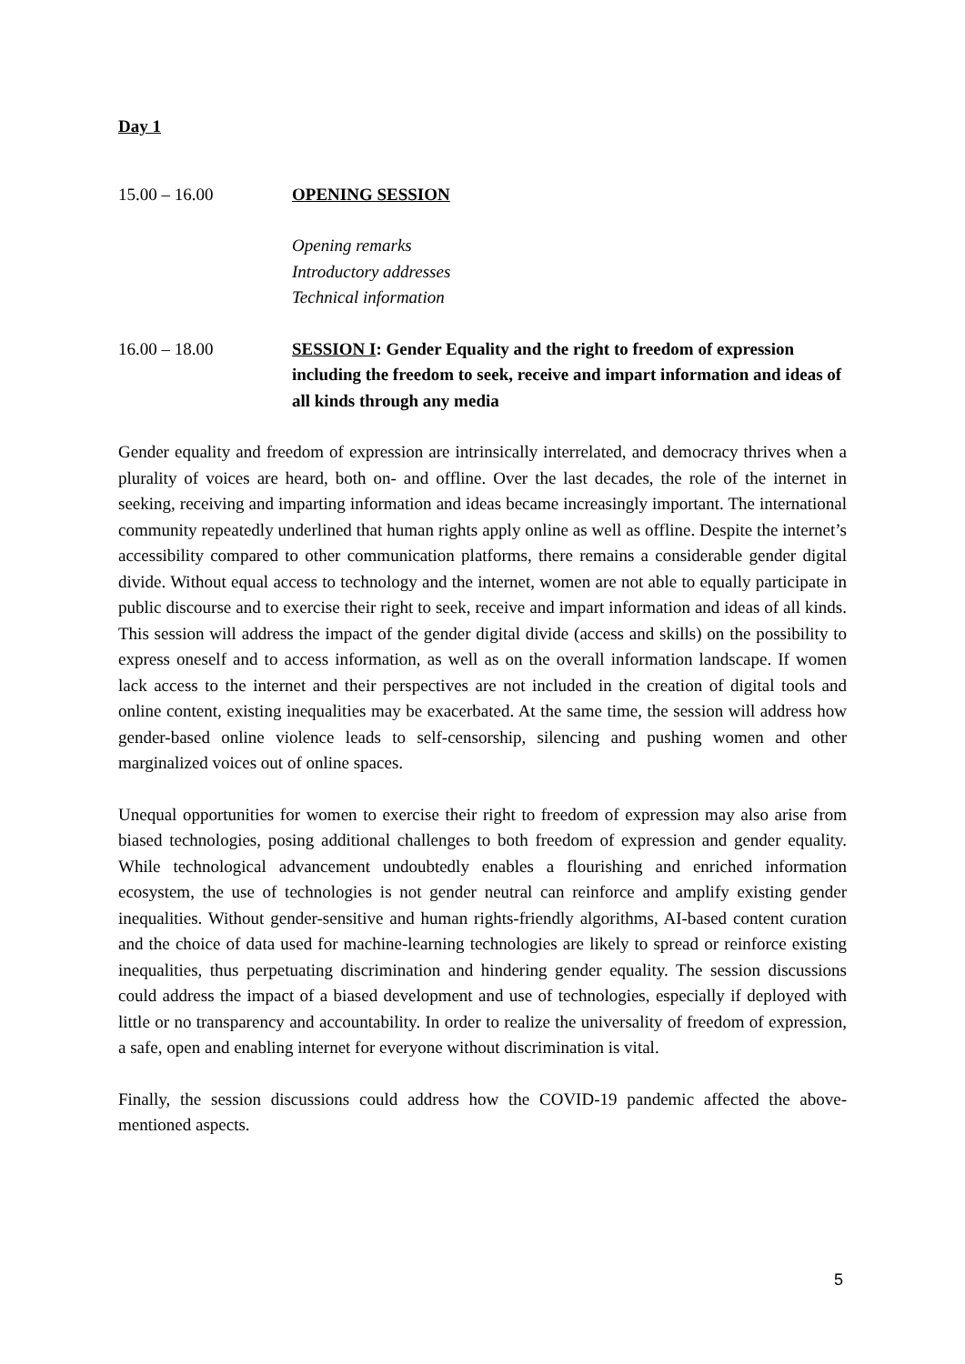Day 1
15.00 – 16.00 OPENING SESSION
Opening remarks
Introductory addresses
Technical information
16.00 – 18.00 SESSION I: Gender Equality and the right to freedom of expression including the freedom to seek, receive and impart information and ideas of all kinds through any media
Gender equality and freedom of expression are intrinsically interrelated, and democracy thrives when a plurality of voices are heard, both on- and offline. Over the last decades, the role of the internet in seeking, receiving and imparting information and ideas became increasingly important. The international community repeatedly underlined that human rights apply online as well as offline. Despite the internet’s accessibility compared to other communication platforms, there remains a considerable gender digital divide. Without equal access to technology and the internet, women are not able to equally participate in public discourse and to exercise their right to seek, receive and impart information and ideas of all kinds. This session will address the impact of the gender digital divide (access and skills) on the possibility to express oneself and to access information, as well as on the overall information landscape. If women lack access to the internet and their perspectives are not included in the creation of digital tools and online content, existing inequalities may be exacerbated. At the same time, the session will address how gender-based online violence leads to self-censorship, silencing and pushing women and other marginalized voices out of online spaces.
Unequal opportunities for women to exercise their right to freedom of expression may also arise from biased technologies, posing additional challenges to both freedom of expression and gender equality. While technological advancement undoubtedly enables a flourishing and enriched information ecosystem, the use of technologies is not gender neutral can reinforce and amplify existing gender inequalities. Without gender-sensitive and human rights-friendly algorithms, AI-based content curation and the choice of data used for machine-learning technologies are likely to spread or reinforce existing inequalities, thus perpetuating discrimination and hindering gender equality. The session discussions could address the impact of a biased development and use of technologies, especially if deployed with little or no transparency and accountability. In order to realize the universality of freedom of expression, a safe, open and enabling internet for everyone without discrimination is vital.
Finally, the session discussions could address how the COVID-19 pandemic affected the above-mentioned aspects.
5